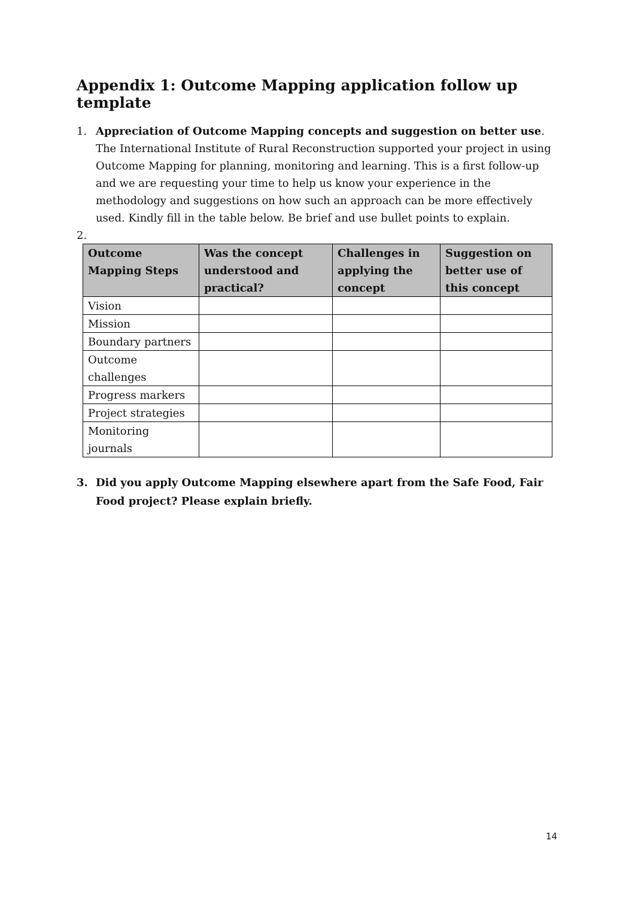Appendix 1: Outcome Mapping application follow up template
1. Appreciation of Outcome Mapping concepts and suggestion on better use. The International Institute of Rural Reconstruction supported your project in using Outcome Mapping for planning, monitoring and learning. This is a first follow-up and we are requesting your time to help us know your experience in the methodology and suggestions on how such an approach can be more effectively used. Kindly fill in the table below. Be brief and use bullet points to explain.
2.
| Outcome Mapping Steps | Was the concept understood and practical? | Challenges in applying the concept | Suggestion on better use of this concept |
| --- | --- | --- | --- |
| Vision | | | |
| Mission | | | |
| Boundary partners | | | |
| Outcome challenges | | | |
| Progress markers | | | |
| Project strategies | | | |
| Monitoring journals | | | |
3. Did you apply Outcome Mapping elsewhere apart from the Safe Food, Fair Food project? Please explain briefly.
14